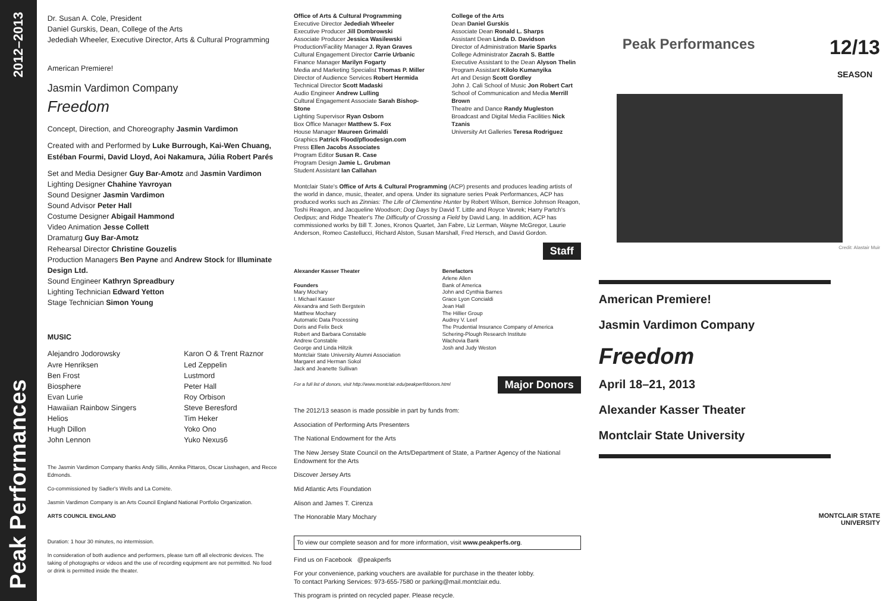2012–2013
Peak Performances
Dr. Susan A. Cole, President
Daniel Gurskis, Dean, College of the Arts
Jedediah Wheeler, Executive Director, Arts & Cultural Programming
American Premiere!
Jasmin Vardimon Company
Freedom
Concept, Direction, and Choreography Jasmin Vardimon
Created with and Performed by Luke Burrough, Kai-Wen Chuang, Estéban Fourmi, David Lloyd, Aoi Nakamura, Júlia Robert Parés
Set and Media Designer Guy Bar-Amotz and Jasmin Vardimon
Lighting Designer Chahine Yavroyan
Sound Designer Jasmin Vardimon
Sound Advisor Peter Hall
Costume Designer Abigail Hammond
Video Animation Jesse Collett
Dramaturg Guy Bar-Amotz
Rehearsal Director Christine Gouzelis
Production Managers Ben Payne and Andrew Stock for Illuminate Design Ltd.
Sound Engineer Kathryn Spreadbury
Lighting Technician Edward Yetton
Stage Technician Simon Young
MUSIC
Alejandro Jodorowsky
Avre Henriksen
Ben Frost
Biosphere
Evan Lurie
Hawaiian Rainbow Singers
Helios
Hugh Dillon
John Lennon
Karon O & Trent Raznor
Led Zeppelin
Lustmord
Peter Hall
Roy Orbison
Steve Beresford
Tim Heker
Yoko Ono
Yuko Nexus6
The Jasmin Vardimon Company thanks Andy Sillis, Annika Pittaros, Oscar Lisshagen, and Recce Edmonds.
Co-commissioned by Sadler's Wells and La Comète.
Jasmin Vardimon Company is an Arts Council England National Portfolio Organization.
ARTS COUNCIL ENGLAND
Duration: 1 hour 30 minutes, no intermission.
In consideration of both audience and performers, please turn off all electronic devices. The taking of photographs or videos and the use of recording equipment are not permitted. No food or drink is permitted inside the theater.
Office of Arts & Cultural Programming
Executive Director Jedediah Wheeler
Executive Producer Jill Dombrowski
Associate Producer Jessica Wasilewski
Production/Facility Manager J. Ryan Graves
Cultural Engagement Director Carrie Urbanic
Finance Manager Marilyn Fogarty
Media and Marketing Specialist Thomas P. Miller
Director of Audience Services Robert Hermida
Technical Director Scott Madaski
Audio Engineer Andrew Lulling
Cultural Engagement Associate Sarah Bishop-Stone
Lighting Supervisor Ryan Osborn
Box Office Manager Matthew S. Fox
House Manager Maureen Grimaldi
Graphics Patrick Flood/pfloodesign.com
Press Ellen Jacobs Associates
Program Editor Susan R. Case
Program Design Jamie L. Grubman
Student Assistant Ian Callahan
College of the Arts
Dean Daniel Gurskis
Associate Dean Ronald L. Sharps
Assistant Dean Linda D. Davidson
Director of Administration Marie Sparks
College Administrator Zacrah S. Battle
Executive Assistant to the Dean Alyson Thelin
Program Assistant Kilolo Kumanyika
Art and Design Scott Gordley
John J. Cali School of Music Jon Robert Cart
School of Communication and Media Merrill Brown
Theatre and Dance Randy Mugleston
Broadcast and Digital Media Facilities Nick Tzanis
University Art Galleries Teresa Rodriguez
Montclair State's Office of Arts & Cultural Programming (ACP) presents and produces leading artists of the world in dance, music, theater, and opera. Under its signature series Peak Performances, ACP has produced works such as Zinnias: The Life of Clementine Hunter by Robert Wilson, Bernice Johnson Reagon, Toshi Reagon, and Jacqueline Woodson; Dog Days by David T. Little and Royce Vavrek; Harry Partch's Oedipus; and Ridge Theater's The Difficulty of Crossing a Field by David Lang. In addition, ACP has commissioned works by Bill T. Jones, Kronos Quartet, Jan Fabre, Liz Lerman, Wayne McGregor, Laurie Anderson, Romeo Castellucci, Richard Alston, Susan Marshall, Fred Hersch, and David Gordon.
Staff
Alexander Kasser Theater
Founders
Mary Mochary
I. Michael Kasser
Alexandra and Seth Bergstein
Matthew Mochary
Automatic Data Processing
Doris and Felix Beck
Robert and Barbara Constable
Andrew Constable
George and Linda Hiltzik
Montclair State University Alumni Association
Margaret and Herman Sokol
Jack and Jeanette Sullivan
Benefactors
Arlene Allen
Bank of America
John and Cynthia Barnes
Grace Lyon Concialdi
Jean Hall
The Hillier Group
Audrey V. Leef
The Prudential Insurance Company of America
Schering-Plough Research Institute
Wachovia Bank
Josh and Judy Weston
For a full list of donors, visit http://www.montclair.edu/peakperf/donors.html Major Donors
The 2012/13 season is made possible in part by funds from:
Association of Performing Arts Presenters
The National Endowment for the Arts
The New Jersey State Council on the Arts/Department of State, a Partner Agency of the National Endowment for the Arts
Discover Jersey Arts
Mid Atlantic Arts Foundation
Alison and James T. Cirenza
The Honorable Mary Mochary
To view our complete season and for more information, visit www.peakperfs.org.
Find us on Facebook @peakperfs
For your convenience, parking vouchers are available for purchase in the theater lobby.
To contact Parking Services: 973-655-7580 or parking@mail.montclair.edu.
This program is printed on recycled paper. Please recycle.
Peak Performances
12/13
SEASON
Credit: Alastair Muir
American Premiere!
Jasmin Vardimon Company
Freedom
April 18–21, 2013
Alexander Kasser Theater
Montclair State University
MONTCLAIR STATE
UNIVERSITY